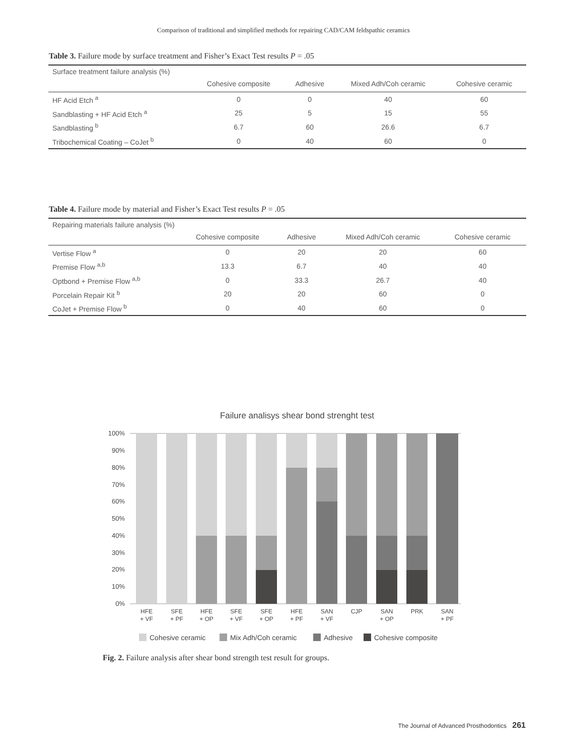Comparison of traditional and simplified methods for repairing CAD/CAM feldspathic ceramics
Table 3. Failure mode by surface treatment and Fisher’s Exact Test results P = .05
| Surface treatment failure analysis (%) | | | | |
| --- | --- | --- | --- | --- |
| | Cohesive composite | Adhesive | Mixed Adh/Coh ceramic | Cohesive ceramic |
| HF Acid Etch <sup>a</sup> | 0 | 0 | 40 | 60 |
| Sandblasting + HF Acid Etch <sup>a</sup> | 25 | 5 | 15 | 55 |
| Sandblasting <sup>b</sup> | 6.7 | 60 | 26.6 | 6.7 |
| Tribochemical Coating – CoJet <sup>b</sup> | 0 | 40 | 60 | 0 |
Table 4. Failure mode by material and Fisher’s Exact Test results P = .05
| Repairing materials failure analysis (%) | | | | |
| --- | --- | --- | --- | --- |
| | Cohesive composite | Adhesive | Mixed Adh/Coh ceramic | Cohesive ceramic |
| Vertise Flow <sup>a</sup> | 0 | 20 | 20 | 60 |
| Premise Flow <sup>a,b</sup> | 13.3 | 6.7 | 40 | 40 |
| Optbond + Premise Flow <sup>a,b</sup> | 0 | 33.3 | 26.7 | 40 |
| Porcelain Repair Kit <sup>b</sup> | 20 | 20 | 60 | 0 |
| CoJet + Premise Flow <sup>b</sup> | 0 | 40 | 60 | 0 |
Failure analisys shear bond strenght test
100%
90%
80%
70%
60%
50%
40%
30%
20%
10%
0%
HFE
+ VF
SFE
+ PF
HFE
+ OP
SFE
+ VF
SFE
+ OP
HFE
+ PF
SAN
+ VF
CJP
SAN
+ OP
PRK
SAN
+ PF
Cohesive ceramic
Mix Adh/Coh ceramic
Adhesive
Cohesive composite
Fig. 2. Failure analysis after shear bond strength test result for groups.
The Journal of Advanced Prosthodontics 261